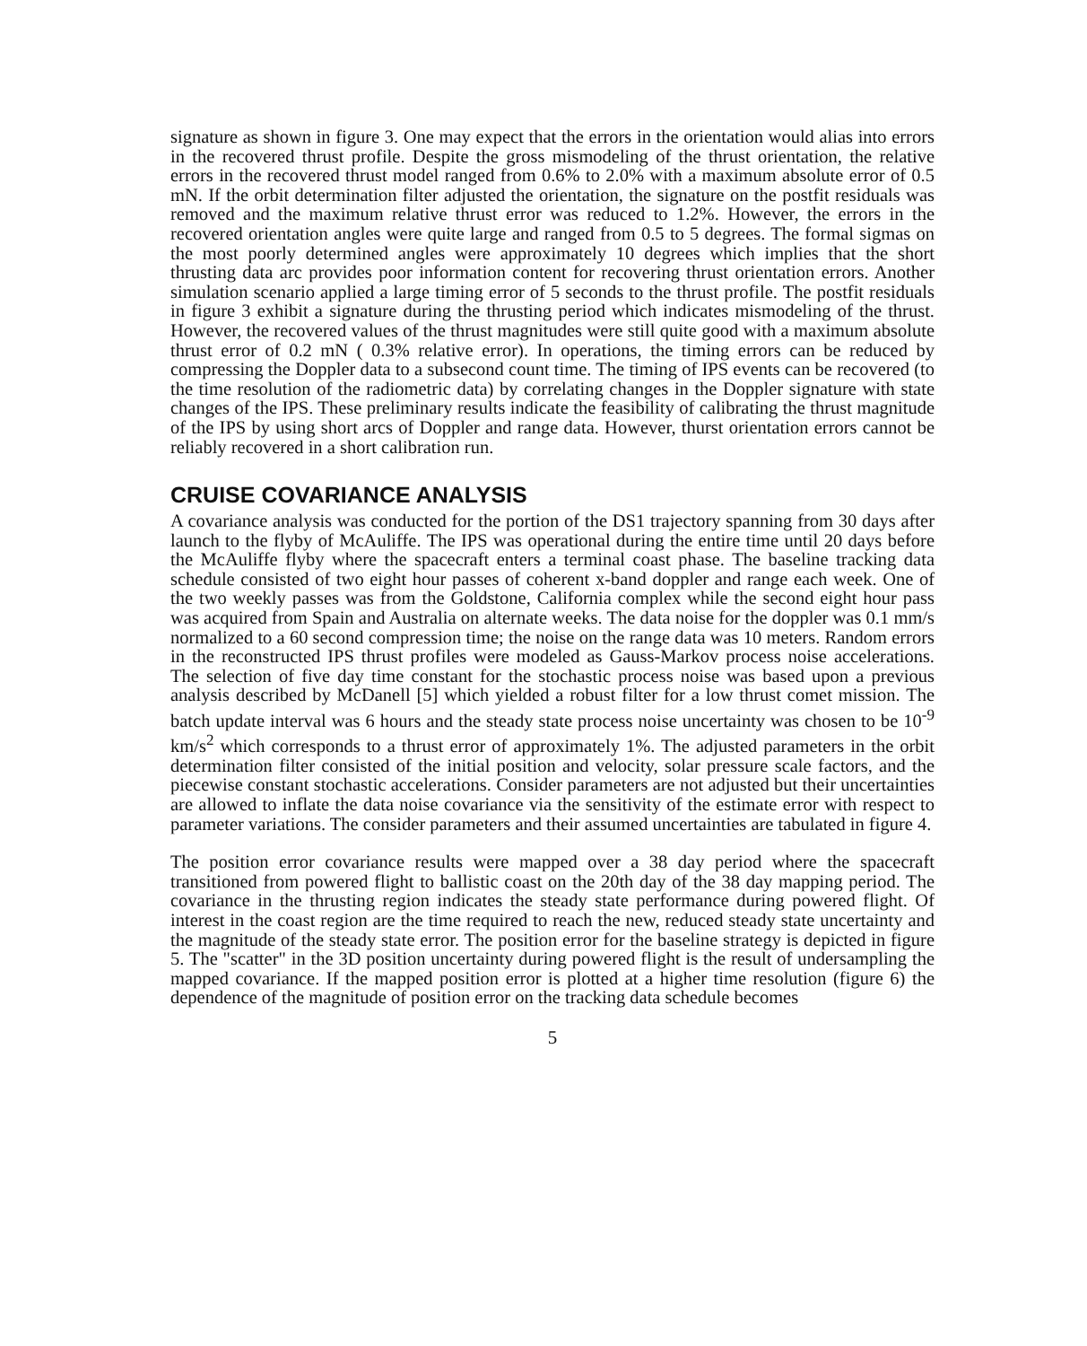signature as shown in figure 3. One may expect that the errors in the orientation would alias into errors in the recovered thrust profile. Despite the gross mismodeling of the thrust orientation, the relative errors in the recovered thrust model ranged from 0.6% to 2.0% with a maximum absolute error of 0.5 mN. If the orbit determination filter adjusted the orientation, the signature on the postfit residuals was removed and the maximum relative thrust error was reduced to 1.2%. However, the errors in the recovered orientation angles were quite large and ranged from 0.5 to 5 degrees. The formal sigmas on the most poorly determined angles were approximately 10 degrees which implies that the short thrusting data arc provides poor information content for recovering thrust orientation errors. Another simulation scenario applied a large timing error of 5 seconds to the thrust profile. The postfit residuals in figure 3 exhibit a signature during the thrusting period which indicates mismodeling of the thrust. However, the recovered values of the thrust magnitudes were still quite good with a maximum absolute thrust error of 0.2 mN ( 0.3% relative error). In operations, the timing errors can be reduced by compressing the Doppler data to a subsecond count time. The timing of IPS events can be recovered (to the time resolution of the radiometric data) by correlating changes in the Doppler signature with state changes of the IPS. These preliminary results indicate the feasibility of calibrating the thrust magnitude of the IPS by using short arcs of Doppler and range data. However, thurst orientation errors cannot be reliably recovered in a short calibration run.
CRUISE COVARIANCE ANALYSIS
A covariance analysis was conducted for the portion of the DS1 trajectory spanning from 30 days after launch to the flyby of McAuliffe. The IPS was operational during the entire time until 20 days before the McAuliffe flyby where the spacecraft enters a terminal coast phase. The baseline tracking data schedule consisted of two eight hour passes of coherent x-band doppler and range each week. One of the two weekly passes was from the Goldstone, California complex while the second eight hour pass was acquired from Spain and Australia on alternate weeks. The data noise for the doppler was 0.1 mm/s normalized to a 60 second compression time; the noise on the range data was 10 meters. Random errors in the reconstructed IPS thrust profiles were modeled as Gauss-Markov process noise accelerations. The selection of five day time constant for the stochastic process noise was based upon a previous analysis described by McDanell [5] which yielded a robust filter for a low thrust comet mission. The batch update interval was 6 hours and the steady state process noise uncertainty was chosen to be 10<sup>-9</sup> km/s<sup>2</sup> which corresponds to a thrust error of approximately 1%. The adjusted parameters in the orbit determination filter consisted of the initial position and velocity, solar pressure scale factors, and the piecewise constant stochastic accelerations. Consider parameters are not adjusted but their uncertainties are allowed to inflate the data noise covariance via the sensitivity of the estimate error with respect to parameter variations. The consider parameters and their assumed uncertainties are tabulated in figure 4.
The position error covariance results were mapped over a 38 day period where the spacecraft transitioned from powered flight to ballistic coast on the 20th day of the 38 day mapping period. The covariance in the thrusting region indicates the steady state performance during powered flight. Of interest in the coast region are the time required to reach the new, reduced steady state uncertainty and the magnitude of the steady state error. The position error for the baseline strategy is depicted in figure 5. The "scatter" in the 3D position uncertainty during powered flight is the result of undersampling the mapped covariance. If the mapped position error is plotted at a higher time resolution (figure 6) the dependence of the magnitude of position error on the tracking data schedule becomes
5